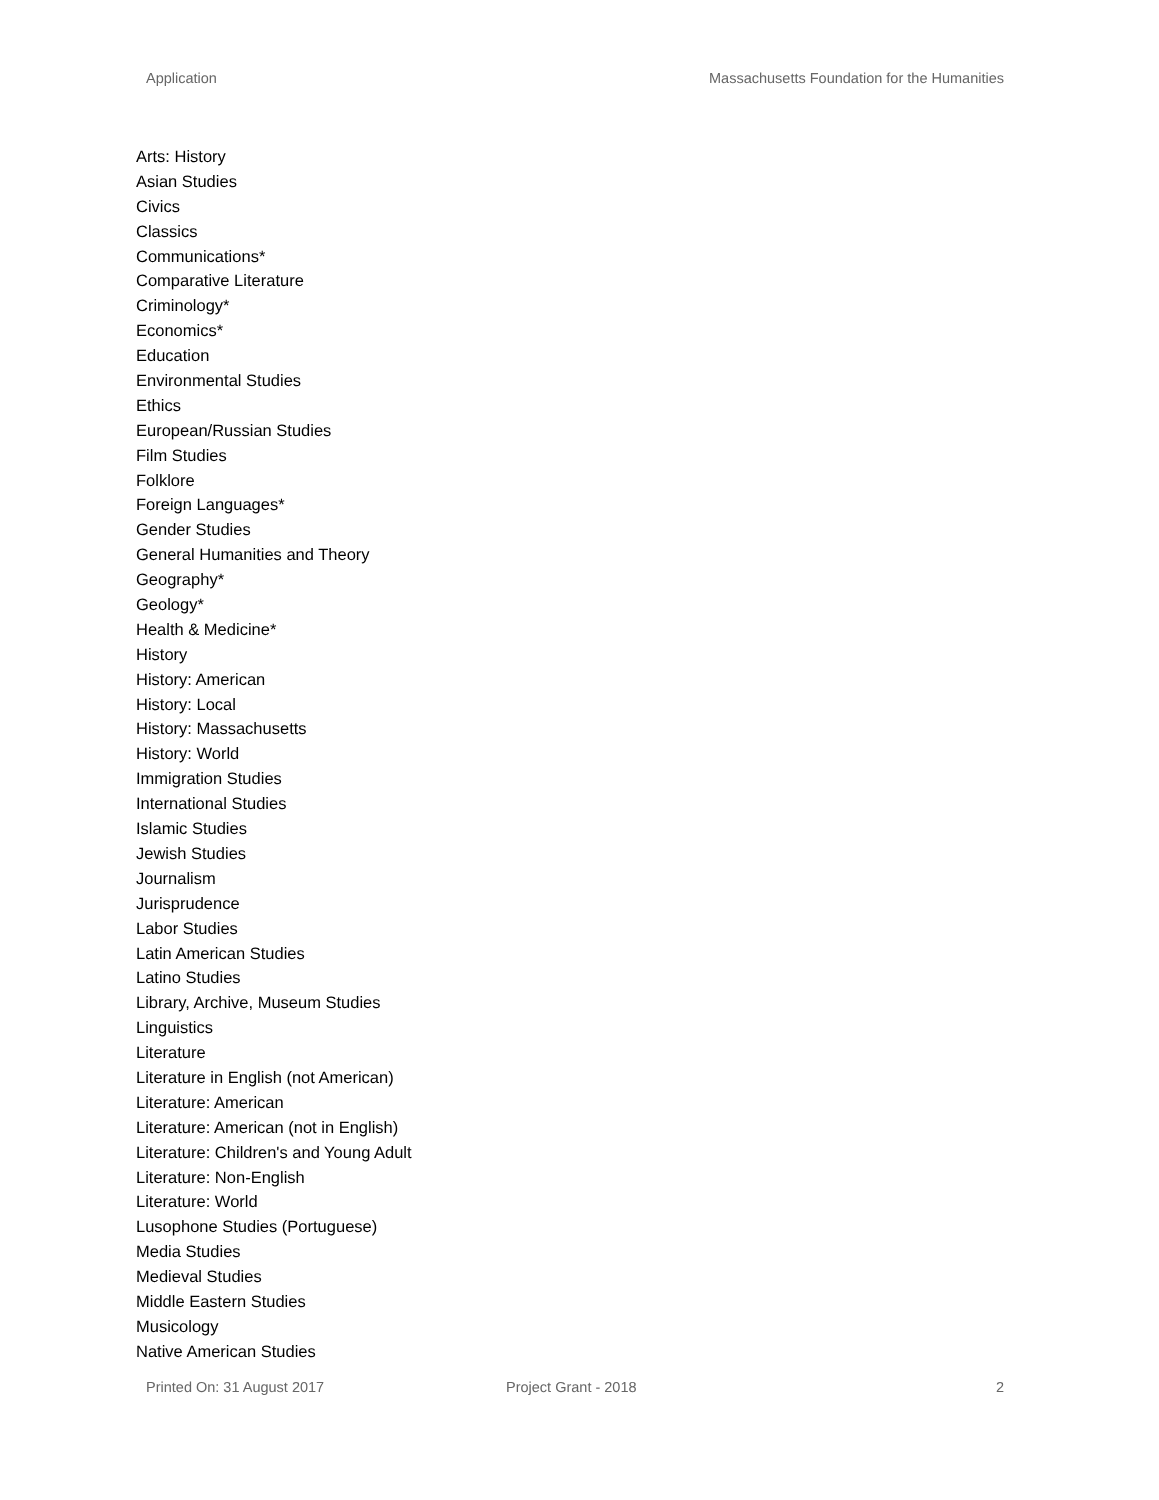Application Massachusetts Foundation for the Humanities
Arts: History
Asian Studies
Civics
Classics
Communications*
Comparative Literature
Criminology*
Economics*
Education
Environmental Studies
Ethics
European/Russian Studies
Film Studies
Folklore
Foreign Languages*
Gender Studies
General Humanities and Theory
Geography*
Geology*
Health & Medicine*
History
History: American
History: Local
History: Massachusetts
History: World
Immigration Studies
International Studies
Islamic Studies
Jewish Studies
Journalism
Jurisprudence
Labor Studies
Latin American Studies
Latino Studies
Library, Archive, Museum Studies
Linguistics
Literature
Literature in English (not American)
Literature: American
Literature: American (not in English)
Literature: Children's and Young Adult
Literature: Non-English
Literature: World
Lusophone Studies (Portuguese)
Media Studies
Medieval Studies
Middle Eastern Studies
Musicology
Native American Studies
Printed On: 31 August 2017 Project Grant - 2018 2